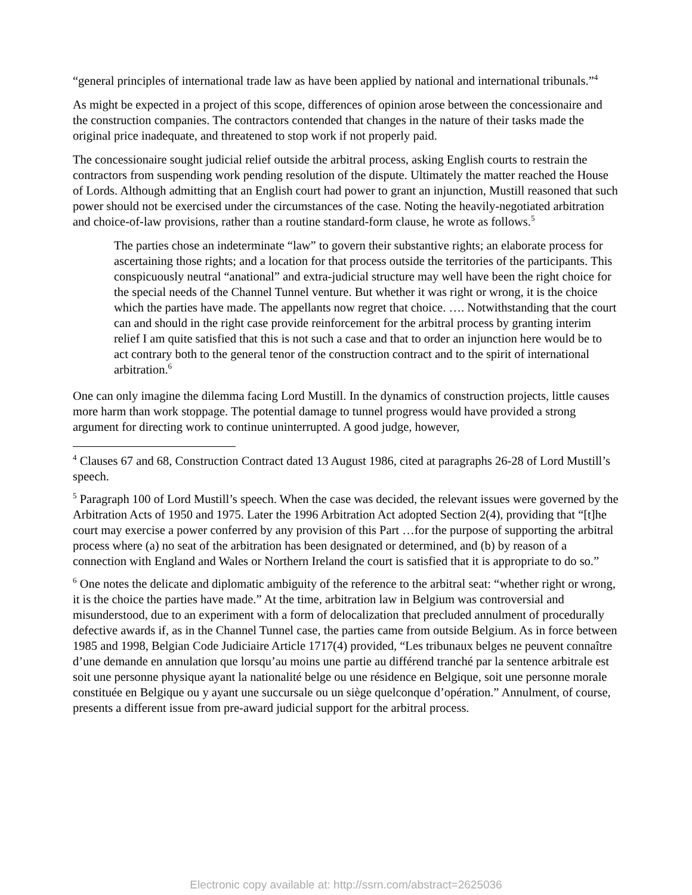“general principles of international trade law as have been applied by national and international tribunals.”<sup>4</sup>
As might be expected in a project of this scope, differences of opinion arose between the concessionaire and the construction companies. The contractors contended that changes in the nature of their tasks made the original price inadequate, and threatened to stop work if not properly paid.
The concessionaire sought judicial relief outside the arbitral process, asking English courts to restrain the contractors from suspending work pending resolution of the dispute. Ultimately the matter reached the House of Lords. Although admitting that an English court had power to grant an injunction, Mustill reasoned that such power should not be exercised under the circumstances of the case. Noting the heavily-negotiated arbitration and choice-of-law provisions, rather than a routine standard-form clause, he wrote as follows.<sup>5</sup>
The parties chose an indeterminate “law” to govern their substantive rights; an elaborate process for ascertaining those rights; and a location for that process outside the territories of the participants. This conspicuously neutral “anational” and extra-judicial structure may well have been the right choice for the special needs of the Channel Tunnel venture. But whether it was right or wrong, it is the choice which the parties have made. The appellants now regret that choice. …. Notwithstanding that the court can and should in the right case provide reinforcement for the arbitral process by granting interim relief I am quite satisfied that this is not such a case and that to order an injunction here would be to act contrary both to the general tenor of the construction contract and to the spirit of international arbitration.<sup>6</sup>
One can only imagine the dilemma facing Lord Mustill. In the dynamics of construction projects, little causes more harm than work stoppage. The potential damage to tunnel progress would have provided a strong argument for directing work to continue uninterrupted. A good judge, however,
<sup>4</sup> Clauses 67 and 68, Construction Contract dated 13 August 1986, cited at paragraphs 26-28 of Lord Mustill’s speech.
<sup>5</sup> Paragraph 100 of Lord Mustill’s speech. When the case was decided, the relevant issues were governed by the Arbitration Acts of 1950 and 1975. Later the 1996 Arbitration Act adopted Section 2(4), providing that “[t]he court may exercise a power conferred by any provision of this Part …for the purpose of supporting the arbitral process where (a) no seat of the arbitration has been designated or determined, and (b) by reason of a connection with England and Wales or Northern Ireland the court is satisfied that it is appropriate to do so.”
<sup>6</sup> One notes the delicate and diplomatic ambiguity of the reference to the arbitral seat: “whether right or wrong, it is the choice the parties have made.” At the time, arbitration law in Belgium was controversial and misunderstood, due to an experiment with a form of delocalization that precluded annulment of procedurally defective awards if, as in the Channel Tunnel case, the parties came from outside Belgium. As in force between 1985 and 1998, Belgian Code Judiciaire Article 1717(4) provided, “Les tribunaux belges ne peuvent connaître d’une demande en annulation que lorsqu’au moins une partie au différend tranché par la sentence arbitrale est soit une personne physique ayant la nationalité belge ou une résidence en Belgique, soit une personne morale constituée en Belgique ou y ayant une succursale ou un siège quelconque d’opération.” Annulment, of course, presents a different issue from pre-award judicial support for the arbitral process.
Electronic copy available at: http://ssrn.com/abstract=2625036